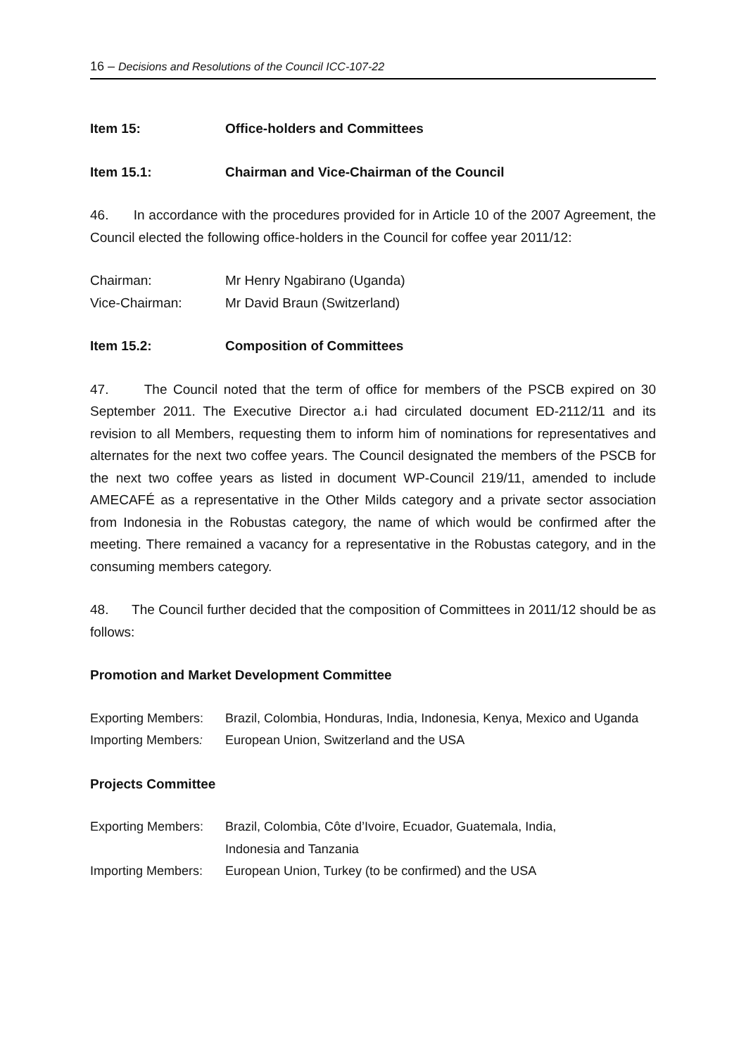16 – Decisions and Resolutions of the Council ICC-107-22
Item 15: Office-holders and Committees
Item 15.1: Chairman and Vice-Chairman of the Council
46. In accordance with the procedures provided for in Article 10 of the 2007 Agreement, the Council elected the following office-holders in the Council for coffee year 2011/12:
Chairman: Mr Henry Ngabirano (Uganda)
Vice-Chairman: Mr David Braun (Switzerland)
Item 15.2: Composition of Committees
47. The Council noted that the term of office for members of the PSCB expired on 30 September 2011. The Executive Director a.i had circulated document ED-2112/11 and its revision to all Members, requesting them to inform him of nominations for representatives and alternates for the next two coffee years. The Council designated the members of the PSCB for the next two coffee years as listed in document WP-Council 219/11, amended to include AMECAFÉ as a representative in the Other Milds category and a private sector association from Indonesia in the Robustas category, the name of which would be confirmed after the meeting. There remained a vacancy for a representative in the Robustas category, and in the consuming members category.
48. The Council further decided that the composition of Committees in 2011/12 should be as follows:
Promotion and Market Development Committee
Exporting Members: Brazil, Colombia, Honduras, India, Indonesia, Kenya, Mexico and Uganda
Importing Members: European Union, Switzerland and the USA
Projects Committee
Exporting Members: Brazil, Colombia, Côte d’Ivoire, Ecuador, Guatemala, India,
Indonesia and Tanzania
Importing Members: European Union, Turkey (to be confirmed) and the USA